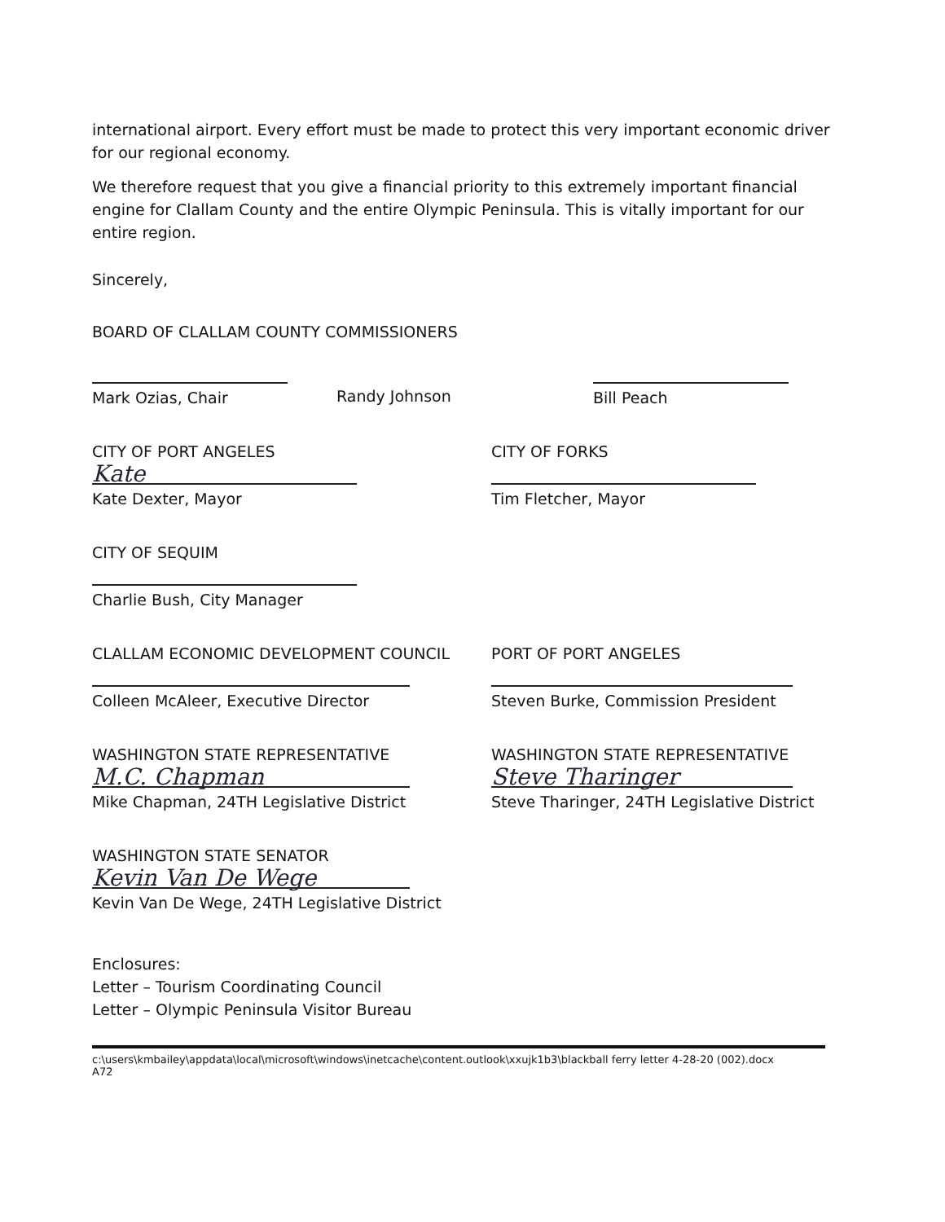international airport. Every effort must be made to protect this very important economic driver for our regional economy.
We therefore request that you give a financial priority to this extremely important financial engine for Clallam County and the entire Olympic Peninsula. This is vitally important for our entire region.
Sincerely,
BOARD OF CLALLAM COUNTY COMMISSIONERS
Mark Ozias, Chair Randy Johnson Bill Peach
CITY OF PORT ANGELES
Kate
Kate Dexter, Mayor
CITY OF FORKS
Tim Fletcher, Mayor
CITY OF SEQUIM
Charlie Bush, City Manager
CLALLAM ECONOMIC DEVELOPMENT COUNCIL
Colleen McAleer, Executive Director
PORT OF PORT ANGELES
Steven Burke, Commission President
WASHINGTON STATE REPRESENTATIVE
M.C. Chapman
Mike Chapman, 24TH Legislative District
WASHINGTON STATE REPRESENTATIVE
Steve Tharinger
Steve Tharinger, 24TH Legislative District
WASHINGTON STATE SENATOR
Kevin Van De Wege
Kevin Van De Wege, 24TH Legislative District
Enclosures:
Letter – Tourism Coordinating Council
Letter – Olympic Peninsula Visitor Bureau
c:\users\kmbailey\appdata\local\microsoft\windows\inetcache\content.outlook\xxujk1b3\blackball ferry letter 4-28-20 (002).docx
A72